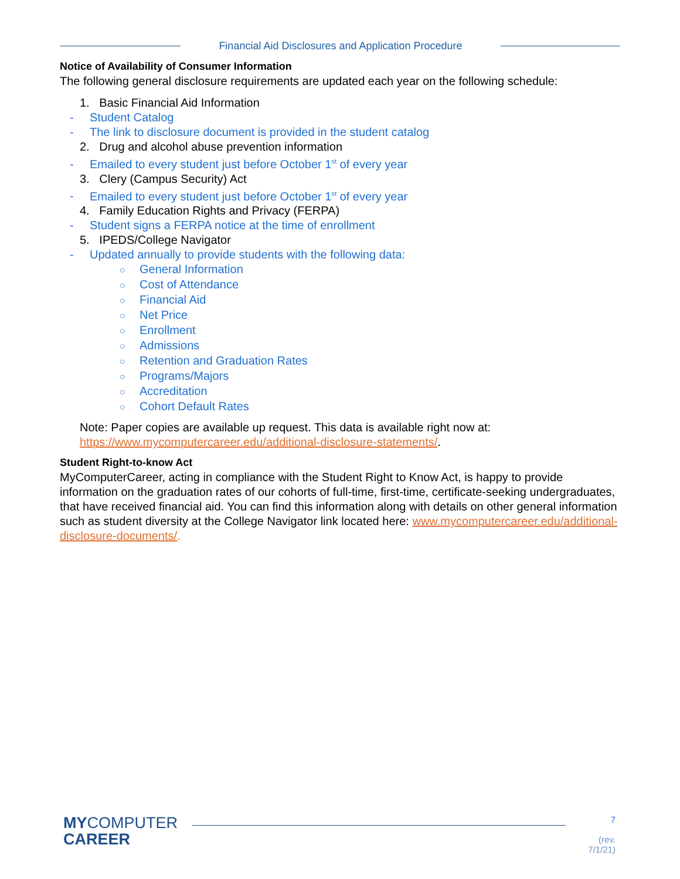Financial Aid Disclosures and Application Procedure
Notice of Availability of Consumer Information
The following general disclosure requirements are updated each year on the following schedule:
1. Basic Financial Aid Information
- Student Catalog
- The link to disclosure document is provided in the student catalog
2. Drug and alcohol abuse prevention information
- Emailed to every student just before October 1<sup>st</sup> of every year
3. Clery (Campus Security) Act
- Emailed to every student just before October 1<sup>st</sup> of every year
4. Family Education Rights and Privacy (FERPA)
- Student signs a FERPA notice at the time of enrollment
5. IPEDS/College Navigator
- Updated annually to provide students with the following data:
○ General Information
○ Cost of Attendance
○ Financial Aid
○ Net Price
○ Enrollment
○ Admissions
○ Retention and Graduation Rates
○ Programs/Majors
○ Accreditation
○ Cohort Default Rates
Note: Paper copies are available up request. This data is available right now at:
https://www.mycomputercareer.edu/additional-disclosure-statements/.
Student Right-to-know Act
MyComputerCareer, acting in compliance with the Student Right to Know Act, is happy to provide information on the graduation rates of our cohorts of full-time, first-time, certificate-seeking undergraduates, that have received financial aid. You can find this information along with details on other general information such as student diversity at the College Navigator link located here: www.mycomputercareer.edu/additional-disclosure-documents/.
MYCOMPUTER
CAREER
7
(rev. 7/1/21)